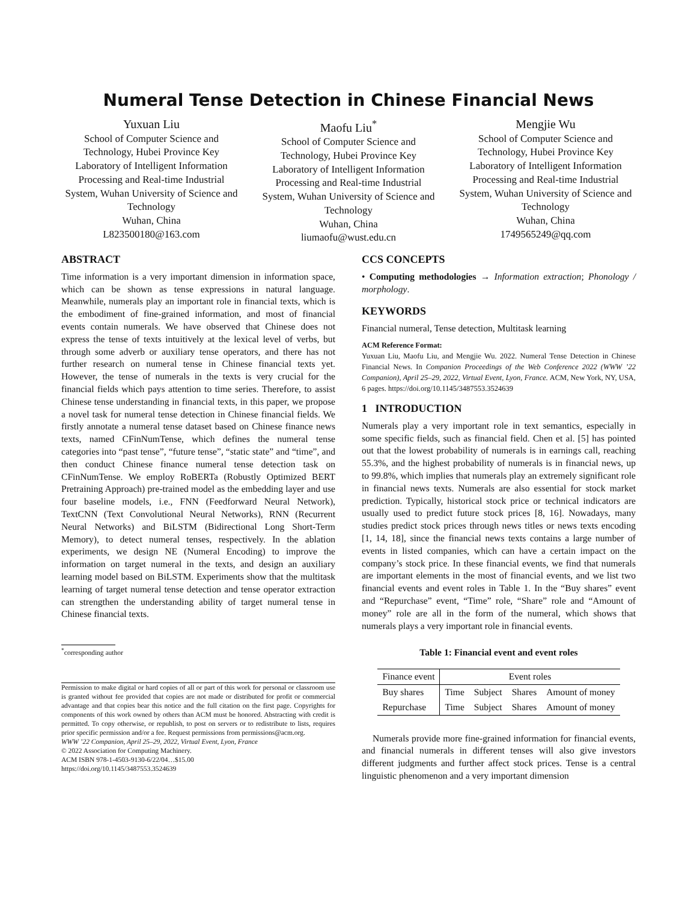Numeral Tense Detection in Chinese Financial News
Yuxuan Liu
School of Computer Science and Technology, Hubei Province Key Laboratory of Intelligent Information Processing and Real-time Industrial System, Wuhan University of Science and Technology
Wuhan, China
L823500180@163.com
Maofu Liu<sup>*</sup>
School of Computer Science and Technology, Hubei Province Key Laboratory of Intelligent Information Processing and Real-time Industrial System, Wuhan University of Science and Technology
Wuhan, China
liumaofu@wust.edu.cn
Mengjie Wu
School of Computer Science and Technology, Hubei Province Key Laboratory of Intelligent Information Processing and Real-time Industrial System, Wuhan University of Science and Technology
Wuhan, China
1749565249@qq.com
ABSTRACT
Time information is a very important dimension in information space, which can be shown as tense expressions in natural language. Meanwhile, numerals play an important role in financial texts, which is the embodiment of fine-grained information, and most of financial events contain numerals. We have observed that Chinese does not express the tense of texts intuitively at the lexical level of verbs, but through some adverb or auxiliary tense operators, and there has not further research on numeral tense in Chinese financial texts yet. However, the tense of numerals in the texts is very crucial for the financial fields which pays attention to time series. Therefore, to assist Chinese tense understanding in financial texts, in this paper, we propose a novel task for numeral tense detection in Chinese financial fields. We firstly annotate a numeral tense dataset based on Chinese finance news texts, named CFinNumTense, which defines the numeral tense categories into “past tense”, “future tense”, “static state” and “time”, and then conduct Chinese finance numeral tense detection task on CFinNumTense. We employ RoBERTa (Robustly Optimized BERT Pretraining Approach) pre-trained model as the embedding layer and use four baseline models, i.e., FNN (Feedforward Neural Network), TextCNN (Text Convolutional Neural Networks), RNN (Recurrent Neural Networks) and BiLSTM (Bidirectional Long Short-Term Memory), to detect numeral tenses, respectively. In the ablation experiments, we design NE (Numeral Encoding) to improve the information on target numeral in the texts, and design an auxiliary learning model based on BiLSTM. Experiments show that the multitask learning of target numeral tense detection and tense operator extraction can strengthen the understanding ability of target numeral tense in Chinese financial texts.
<sup>*</sup> corresponding author
Permission to make digital or hard copies of all or part of this work for personal or classroom use is granted without fee provided that copies are not made or distributed for profit or commercial advantage and that copies bear this notice and the full citation on the first page. Copyrights for components of this work owned by others than ACM must be honored. Abstracting with credit is permitted. To copy otherwise, or republish, to post on servers or to redistribute to lists, requires prior specific permission and/or a fee. Request permissions from permissions@acm.org.
WWW ’22 Companion, April 25–29, 2022, Virtual Event, Lyon, France
© 2022 Association for Computing Machinery.
ACM ISBN 978-1-4503-9130-6/22/04…$15.00
https://doi.org/10.1145/3487553.3524639
CCS CONCEPTS
• Computing methodologies → Information extraction; Phonology / morphology.
KEYWORDS
Financial numeral, Tense detection, Multitask learning
ACM Reference Format:
Yuxuan Liu, Maofu Liu, and Mengjie Wu. 2022. Numeral Tense Detection in Chinese Financial News. In Companion Proceedings of the Web Conference 2022 (WWW ’22 Companion), April 25–29, 2022, Virtual Event, Lyon, France. ACM, New York, NY, USA, 6 pages. https://doi.org/10.1145/3487553.3524639
1 INTRODUCTION
Numerals play a very important role in text semantics, especially in some specific fields, such as financial field. Chen et al. [5] has pointed out that the lowest probability of numerals is in earnings call, reaching 55.3%, and the highest probability of numerals is in financial news, up to 99.8%, which implies that numerals play an extremely significant role in financial news texts. Numerals are also essential for stock market prediction. Typically, historical stock price or technical indicators are usually used to predict future stock prices [8, 16]. Nowadays, many studies predict stock prices through news titles or news texts encoding [1, 14, 18], since the financial news texts contains a large number of events in listed companies, which can have a certain impact on the company’s stock price. In these financial events, we find that numerals are important elements in the most of financial events, and we list two financial events and event roles in Table 1. In the “Buy shares” event and “Repurchase” event, “Time” role, “Share” role and “Amount of money” role are all in the form of the numeral, which shows that numerals plays a very important role in financial events.
Table 1: Financial event and event roles
| Finance event | Event roles | | | |
| --- | --- | --- | --- | --- |
| Buy shares | Time | Subject | Shares | Amount of money |
| Repurchase | Time | Subject | Shares | Amount of money |
Numerals provide more fine-grained information for financial events, and financial numerals in different tenses will also give investors different judgments and further affect stock prices. Tense is a central linguistic phenomenon and a very important dimension